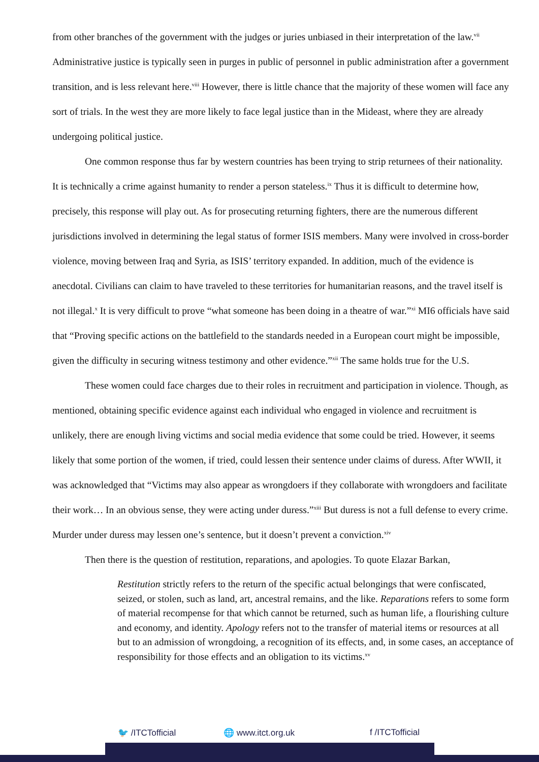from other branches of the government with the judges or juries unbiased in their interpretation of the law.<sup>vii</sup> Administrative justice is typically seen in purges in public of personnel in public administration after a government transition, and is less relevant here.<sup>viii</sup> However, there is little chance that the majority of these women will face any sort of trials. In the west they are more likely to face legal justice than in the Mideast, where they are already undergoing political justice.
One common response thus far by western countries has been trying to strip returnees of their nationality. It is technically a crime against humanity to render a person stateless.<sup>ix</sup> Thus it is difficult to determine how, precisely, this response will play out. As for prosecuting returning fighters, there are the numerous different jurisdictions involved in determining the legal status of former ISIS members. Many were involved in cross-border violence, moving between Iraq and Syria, as ISIS’ territory expanded. In addition, much of the evidence is anecdotal. Civilians can claim to have traveled to these territories for humanitarian reasons, and the travel itself is not illegal.<sup>x</sup> It is very difficult to prove “what someone has been doing in a theatre of war.”<sup>xi</sup> MI6 officials have said that “Proving specific actions on the battlefield to the standards needed in a European court might be impossible, given the difficulty in securing witness testimony and other evidence.”<sup>xii</sup> The same holds true for the U.S.
These women could face charges due to their roles in recruitment and participation in violence. Though, as mentioned, obtaining specific evidence against each individual who engaged in violence and recruitment is unlikely, there are enough living victims and social media evidence that some could be tried. However, it seems likely that some portion of the women, if tried, could lessen their sentence under claims of duress. After WWII, it was acknowledged that “Victims may also appear as wrongdoers if they collaborate with wrongdoers and facilitate their work… In an obvious sense, they were acting under duress.”<sup>xiii</sup> But duress is not a full defense to every crime. Murder under duress may lessen one’s sentence, but it doesn’t prevent a conviction.<sup>xiv</sup>
Then there is the question of restitution, reparations, and apologies. To quote Elazar Barkan,
Restitution strictly refers to the return of the specific actual belongings that were confiscated, seized, or stolen, such as land, art, ancestral remains, and the like. Reparations refers to some form of material recompense for that which cannot be returned, such as human life, a flourishing culture and economy, and identity. Apology refers not to the transfer of material items or resources at all but to an admission of wrongdoing, a recognition of its effects, and, in some cases, an acceptance of responsibility for those effects and an obligation to its victims.<sup>xv</sup>
🐦 /ITCTofficial 🌐 www.itct.org.uk f /ITCTofficial